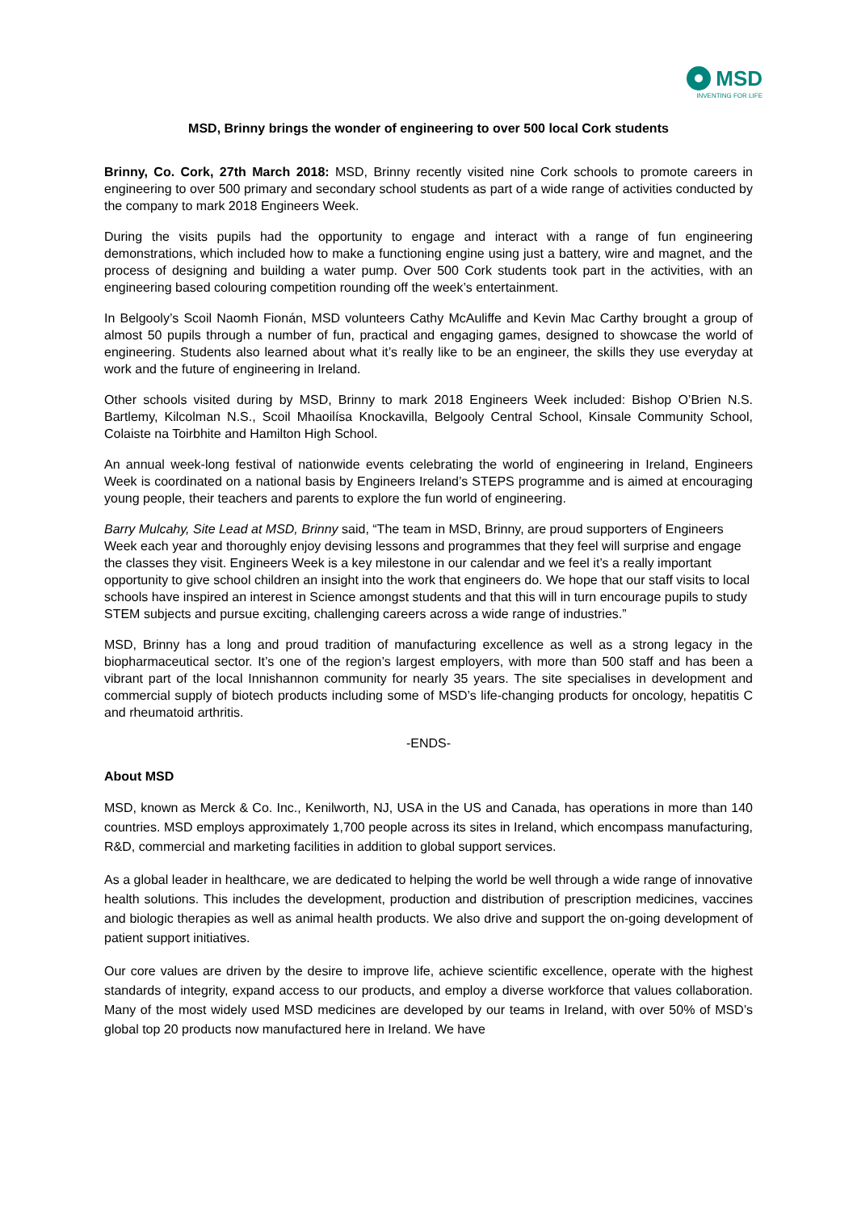MSD
INVENTING FOR LIFE
MSD, Brinny brings the wonder of engineering to over 500 local Cork students
Brinny, Co. Cork, 27th March 2018: MSD, Brinny recently visited nine Cork schools to promote careers in engineering to over 500 primary and secondary school students as part of a wide range of activities conducted by the company to mark 2018 Engineers Week.
During the visits pupils had the opportunity to engage and interact with a range of fun engineering demonstrations, which included how to make a functioning engine using just a battery, wire and magnet, and the process of designing and building a water pump. Over 500 Cork students took part in the activities, with an engineering based colouring competition rounding off the week’s entertainment.
In Belgooly’s Scoil Naomh Fionán, MSD volunteers Cathy McAuliffe and Kevin Mac Carthy brought a group of almost 50 pupils through a number of fun, practical and engaging games, designed to showcase the world of engineering. Students also learned about what it’s really like to be an engineer, the skills they use everyday at work and the future of engineering in Ireland.
Other schools visited during by MSD, Brinny to mark 2018 Engineers Week included: Bishop O’Brien N.S. Bartlemy, Kilcolman N.S., Scoil Mhaoilísa Knockavilla, Belgooly Central School, Kinsale Community School, Colaiste na Toirbhite and Hamilton High School.
An annual week-long festival of nationwide events celebrating the world of engineering in Ireland, Engineers Week is coordinated on a national basis by Engineers Ireland’s STEPS programme and is aimed at encouraging young people, their teachers and parents to explore the fun world of engineering.
Barry Mulcahy, Site Lead at MSD, Brinny said, “The team in MSD, Brinny, are proud supporters of Engineers Week each year and thoroughly enjoy devising lessons and programmes that they feel will surprise and engage the classes they visit. Engineers Week is a key milestone in our calendar and we feel it’s a really important opportunity to give school children an insight into the work that engineers do. We hope that our staff visits to local schools have inspired an interest in Science amongst students and that this will in turn encourage pupils to study STEM subjects and pursue exciting, challenging careers across a wide range of industries.”
MSD, Brinny has a long and proud tradition of manufacturing excellence as well as a strong legacy in the biopharmaceutical sector. It’s one of the region’s largest employers, with more than 500 staff and has been a vibrant part of the local Innishannon community for nearly 35 years. The site specialises in development and commercial supply of biotech products including some of MSD’s life-changing products for oncology, hepatitis C and rheumatoid arthritis.
-ENDS-
About MSD
MSD, known as Merck & Co. Inc., Kenilworth, NJ, USA in the US and Canada, has operations in more than 140 countries. MSD employs approximately 1,700 people across its sites in Ireland, which encompass manufacturing, R&D, commercial and marketing facilities in addition to global support services.
As a global leader in healthcare, we are dedicated to helping the world be well through a wide range of innovative health solutions. This includes the development, production and distribution of prescription medicines, vaccines and biologic therapies as well as animal health products. We also drive and support the on-going development of patient support initiatives.
Our core values are driven by the desire to improve life, achieve scientific excellence, operate with the highest standards of integrity, expand access to our products, and employ a diverse workforce that values collaboration. Many of the most widely used MSD medicines are developed by our teams in Ireland, with over 50% of MSD’s global top 20 products now manufactured here in Ireland. We have